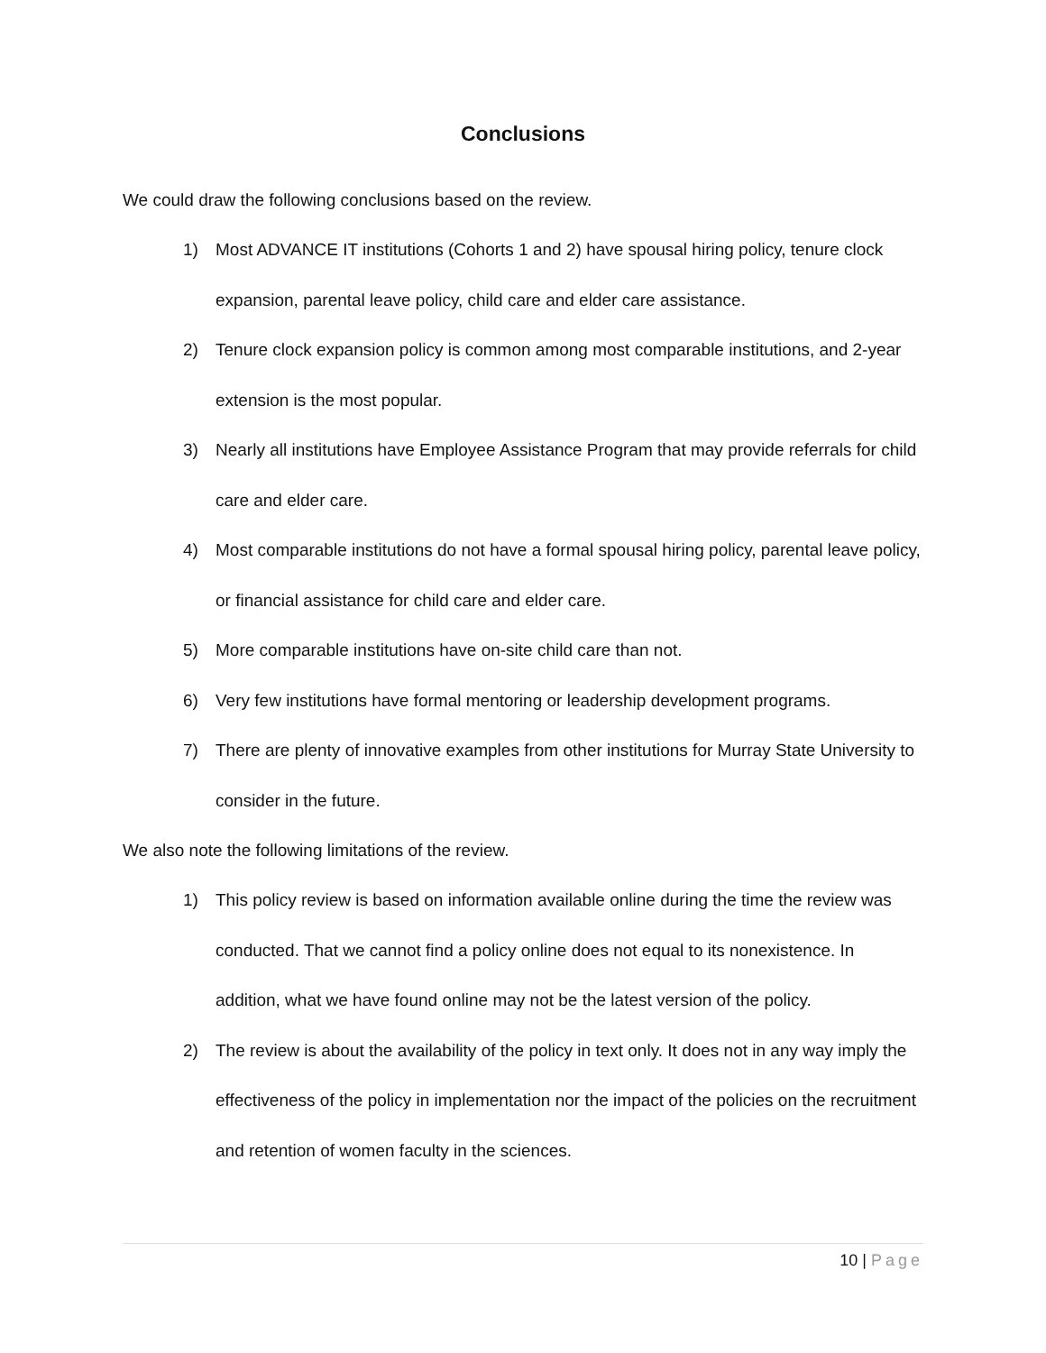Conclusions
We could draw the following conclusions based on the review.
1) Most ADVANCE IT institutions (Cohorts 1 and 2) have spousal hiring policy, tenure clock expansion, parental leave policy, child care and elder care assistance.
2) Tenure clock expansion policy is common among most comparable institutions, and 2-year extension is the most popular.
3) Nearly all institutions have Employee Assistance Program that may provide referrals for child care and elder care.
4) Most comparable institutions do not have a formal spousal hiring policy, parental leave policy, or financial assistance for child care and elder care.
5) More comparable institutions have on-site child care than not.
6) Very few institutions have formal mentoring or leadership development programs.
7) There are plenty of innovative examples from other institutions for Murray State University to consider in the future.
We also note the following limitations of the review.
1) This policy review is based on information available online during the time the review was conducted. That we cannot find a policy online does not equal to its nonexistence. In addition, what we have found online may not be the latest version of the policy.
2) The review is about the availability of the policy in text only. It does not in any way imply the effectiveness of the policy in implementation nor the impact of the policies on the recruitment and retention of women faculty in the sciences.
10 | Page